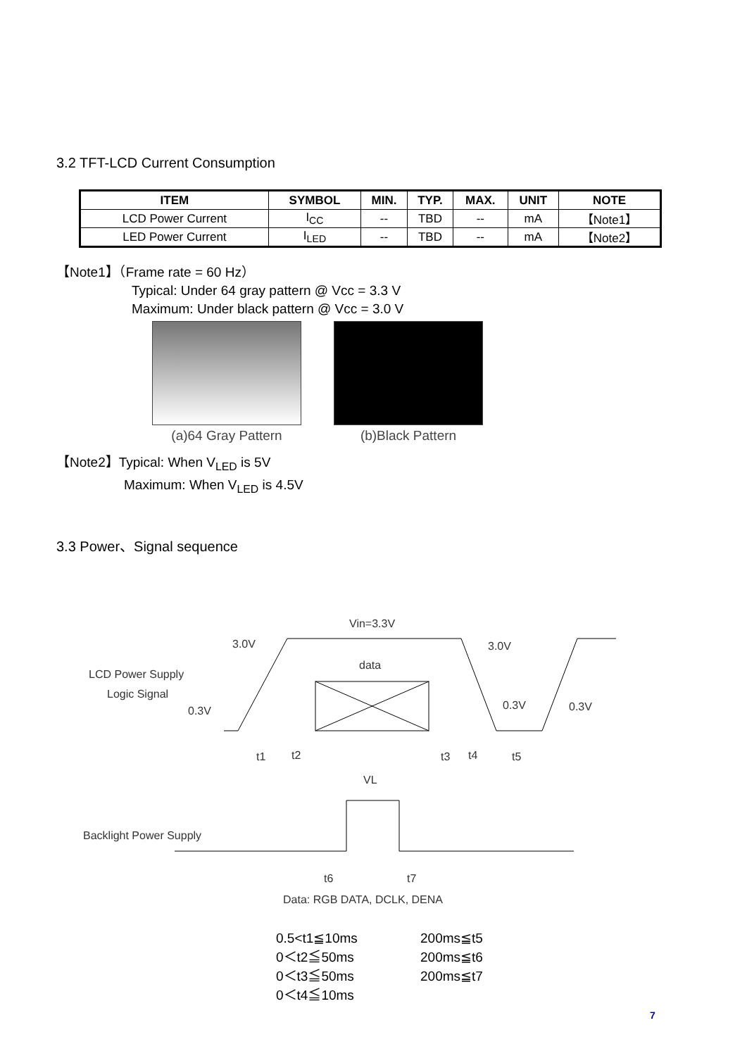3.2 TFT-LCD Current Consumption
| ITEM | SYMBOL | MIN. | TYP. | MAX. | UNIT | NOTE |
| --- | --- | --- | --- | --- | --- | --- |
| LCD Power Current | I<sub>CC</sub> | -- | TBD | -- | mA | 【Note1】 |
| LED Power Current | I<sub>LED</sub> | -- | TBD | -- | mA | 【Note2】 |
【Note1】（Frame rate = 60 Hz）
Typical: Under 64 gray pattern @ Vcc = 3.3 V
Maximum: Under black pattern @ Vcc = 3.0 V
(a)64 Gray Pattern (b)Black Pattern
【Note2】Typical: When V<sub>LED</sub> is 5V
Maximum: When V<sub>LED</sub> is 4.5V
3.3 Power、Signal sequence
Vin=3.3V
3.0V
3.0V
data
LCD Power Supply
Logic Signal
0.3V
0.3V
0.3V
t1
t2
t3
t4
t5
VL
Backlight Power Supply
t6
t7
Data: RGB DATA, DCLK, DENA
0.5<t1≦10ms 200ms≦t5 0＜t2≦50ms 200ms≦t6 0＜t3≦50ms 200ms≦t7 0＜t4≦10ms
7